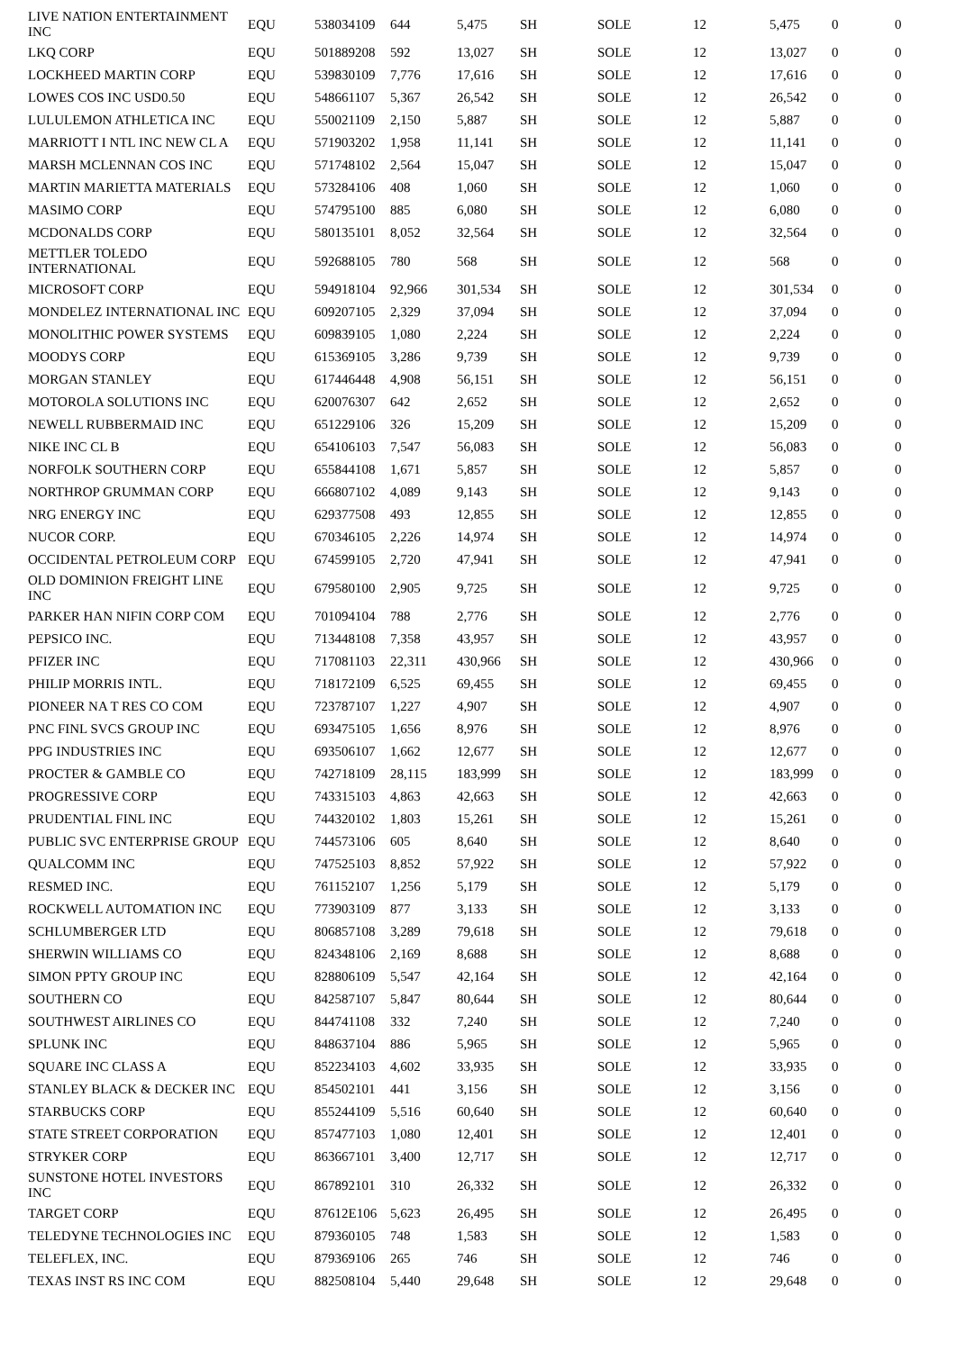| LIVE NATION ENTERTAINMENT INC | EQU | 538034109 | 644 | 5,475 | SH | SOLE | 12 | 5,475 | 0 | 0 |
| LKQ CORP | EQU | 501889208 | 592 | 13,027 | SH | SOLE | 12 | 13,027 | 0 | 0 |
| LOCKHEED MARTIN CORP | EQU | 539830109 | 7,776 | 17,616 | SH | SOLE | 12 | 17,616 | 0 | 0 |
| LOWES COS INC USD0.50 | EQU | 548661107 | 5,367 | 26,542 | SH | SOLE | 12 | 26,542 | 0 | 0 |
| LULULEMON ATHLETICA INC | EQU | 550021109 | 2,150 | 5,887 | SH | SOLE | 12 | 5,887 | 0 | 0 |
| MARRIOTT I NTL INC NEW CL A | EQU | 571903202 | 1,958 | 11,141 | SH | SOLE | 12 | 11,141 | 0 | 0 |
| MARSH MCLENNAN COS INC | EQU | 571748102 | 2,564 | 15,047 | SH | SOLE | 12 | 15,047 | 0 | 0 |
| MARTIN MARIETTA MATERIALS | EQU | 573284106 | 408 | 1,060 | SH | SOLE | 12 | 1,060 | 0 | 0 |
| MASIMO CORP | EQU | 574795100 | 885 | 6,080 | SH | SOLE | 12 | 6,080 | 0 | 0 |
| MCDONALDS CORP | EQU | 580135101 | 8,052 | 32,564 | SH | SOLE | 12 | 32,564 | 0 | 0 |
| METTLER TOLEDO INTERNATIONAL | EQU | 592688105 | 780 | 568 | SH | SOLE | 12 | 568 | 0 | 0 |
| MICROSOFT CORP | EQU | 594918104 | 92,966 | 301,534 | SH | SOLE | 12 | 301,534 | 0 | 0 |
| MONDELEZ INTERNATIONAL INC | EQU | 609207105 | 2,329 | 37,094 | SH | SOLE | 12 | 37,094 | 0 | 0 |
| MONOLITHIC POWER SYSTEMS | EQU | 609839105 | 1,080 | 2,224 | SH | SOLE | 12 | 2,224 | 0 | 0 |
| MOODYS CORP | EQU | 615369105 | 3,286 | 9,739 | SH | SOLE | 12 | 9,739 | 0 | 0 |
| MORGAN STANLEY | EQU | 617446448 | 4,908 | 56,151 | SH | SOLE | 12 | 56,151 | 0 | 0 |
| MOTOROLA SOLUTIONS INC | EQU | 620076307 | 642 | 2,652 | SH | SOLE | 12 | 2,652 | 0 | 0 |
| NEWELL RUBBERMAID INC | EQU | 651229106 | 326 | 15,209 | SH | SOLE | 12 | 15,209 | 0 | 0 |
| NIKE INC CL B | EQU | 654106103 | 7,547 | 56,083 | SH | SOLE | 12 | 56,083 | 0 | 0 |
| NORFOLK SOUTHERN CORP | EQU | 655844108 | 1,671 | 5,857 | SH | SOLE | 12 | 5,857 | 0 | 0 |
| NORTHROP GRUMMAN CORP | EQU | 666807102 | 4,089 | 9,143 | SH | SOLE | 12 | 9,143 | 0 | 0 |
| NRG ENERGY INC | EQU | 629377508 | 493 | 12,855 | SH | SOLE | 12 | 12,855 | 0 | 0 |
| NUCOR CORP. | EQU | 670346105 | 2,226 | 14,974 | SH | SOLE | 12 | 14,974 | 0 | 0 |
| OCCIDENTAL PETROLEUM CORP | EQU | 674599105 | 2,720 | 47,941 | SH | SOLE | 12 | 47,941 | 0 | 0 |
| OLD DOMINION FREIGHT LINE INC | EQU | 679580100 | 2,905 | 9,725 | SH | SOLE | 12 | 9,725 | 0 | 0 |
| PARKER HAN NIFIN CORP COM | EQU | 701094104 | 788 | 2,776 | SH | SOLE | 12 | 2,776 | 0 | 0 |
| PEPSICO INC. | EQU | 713448108 | 7,358 | 43,957 | SH | SOLE | 12 | 43,957 | 0 | 0 |
| PFIZER INC | EQU | 717081103 | 22,311 | 430,966 | SH | SOLE | 12 | 430,966 | 0 | 0 |
| PHILIP MORRIS INTL. | EQU | 718172109 | 6,525 | 69,455 | SH | SOLE | 12 | 69,455 | 0 | 0 |
| PIONEER NA T RES CO COM | EQU | 723787107 | 1,227 | 4,907 | SH | SOLE | 12 | 4,907 | 0 | 0 |
| PNC FINL SVCS GROUP INC | EQU | 693475105 | 1,656 | 8,976 | SH | SOLE | 12 | 8,976 | 0 | 0 |
| PPG INDUSTRIES INC | EQU | 693506107 | 1,662 | 12,677 | SH | SOLE | 12 | 12,677 | 0 | 0 |
| PROCTER & GAMBLE CO | EQU | 742718109 | 28,115 | 183,999 | SH | SOLE | 12 | 183,999 | 0 | 0 |
| PROGRESSIVE CORP | EQU | 743315103 | 4,863 | 42,663 | SH | SOLE | 12 | 42,663 | 0 | 0 |
| PRUDENTIAL FINL INC | EQU | 744320102 | 1,803 | 15,261 | SH | SOLE | 12 | 15,261 | 0 | 0 |
| PUBLIC SVC ENTERPRISE GROUP | EQU | 744573106 | 605 | 8,640 | SH | SOLE | 12 | 8,640 | 0 | 0 |
| QUALCOMM INC | EQU | 747525103 | 8,852 | 57,922 | SH | SOLE | 12 | 57,922 | 0 | 0 |
| RESMED INC. | EQU | 761152107 | 1,256 | 5,179 | SH | SOLE | 12 | 5,179 | 0 | 0 |
| ROCKWELL AUTOMATION INC | EQU | 773903109 | 877 | 3,133 | SH | SOLE | 12 | 3,133 | 0 | 0 |
| SCHLUMBERGER LTD | EQU | 806857108 | 3,289 | 79,618 | SH | SOLE | 12 | 79,618 | 0 | 0 |
| SHERWIN WILLIAMS CO | EQU | 824348106 | 2,169 | 8,688 | SH | SOLE | 12 | 8,688 | 0 | 0 |
| SIMON PPTY GROUP INC | EQU | 828806109 | 5,547 | 42,164 | SH | SOLE | 12 | 42,164 | 0 | 0 |
| SOUTHERN CO | EQU | 842587107 | 5,847 | 80,644 | SH | SOLE | 12 | 80,644 | 0 | 0 |
| SOUTHWEST AIRLINES CO | EQU | 844741108 | 332 | 7,240 | SH | SOLE | 12 | 7,240 | 0 | 0 |
| SPLUNK INC | EQU | 848637104 | 886 | 5,965 | SH | SOLE | 12 | 5,965 | 0 | 0 |
| SQUARE INC CLASS A | EQU | 852234103 | 4,602 | 33,935 | SH | SOLE | 12 | 33,935 | 0 | 0 |
| STANLEY BLACK & DECKER INC | EQU | 854502101 | 441 | 3,156 | SH | SOLE | 12 | 3,156 | 0 | 0 |
| STARBUCKS CORP | EQU | 855244109 | 5,516 | 60,640 | SH | SOLE | 12 | 60,640 | 0 | 0 |
| STATE STREET CORPORATION | EQU | 857477103 | 1,080 | 12,401 | SH | SOLE | 12 | 12,401 | 0 | 0 |
| STRYKER CORP | EQU | 863667101 | 3,400 | 12,717 | SH | SOLE | 12 | 12,717 | 0 | 0 |
| SUNSTONE HOTEL INVESTORS INC | EQU | 867892101 | 310 | 26,332 | SH | SOLE | 12 | 26,332 | 0 | 0 |
| TARGET CORP | EQU | 87612E106 | 5,623 | 26,495 | SH | SOLE | 12 | 26,495 | 0 | 0 |
| TELEDYNE TECHNOLOGIES INC | EQU | 879360105 | 748 | 1,583 | SH | SOLE | 12 | 1,583 | 0 | 0 |
| TELEFLEX, INC. | EQU | 879369106 | 265 | 746 | SH | SOLE | 12 | 746 | 0 | 0 |
| TEXAS INST RS INC COM | EQU | 882508104 | 5,440 | 29,648 | SH | SOLE | 12 | 29,648 | 0 | 0 |